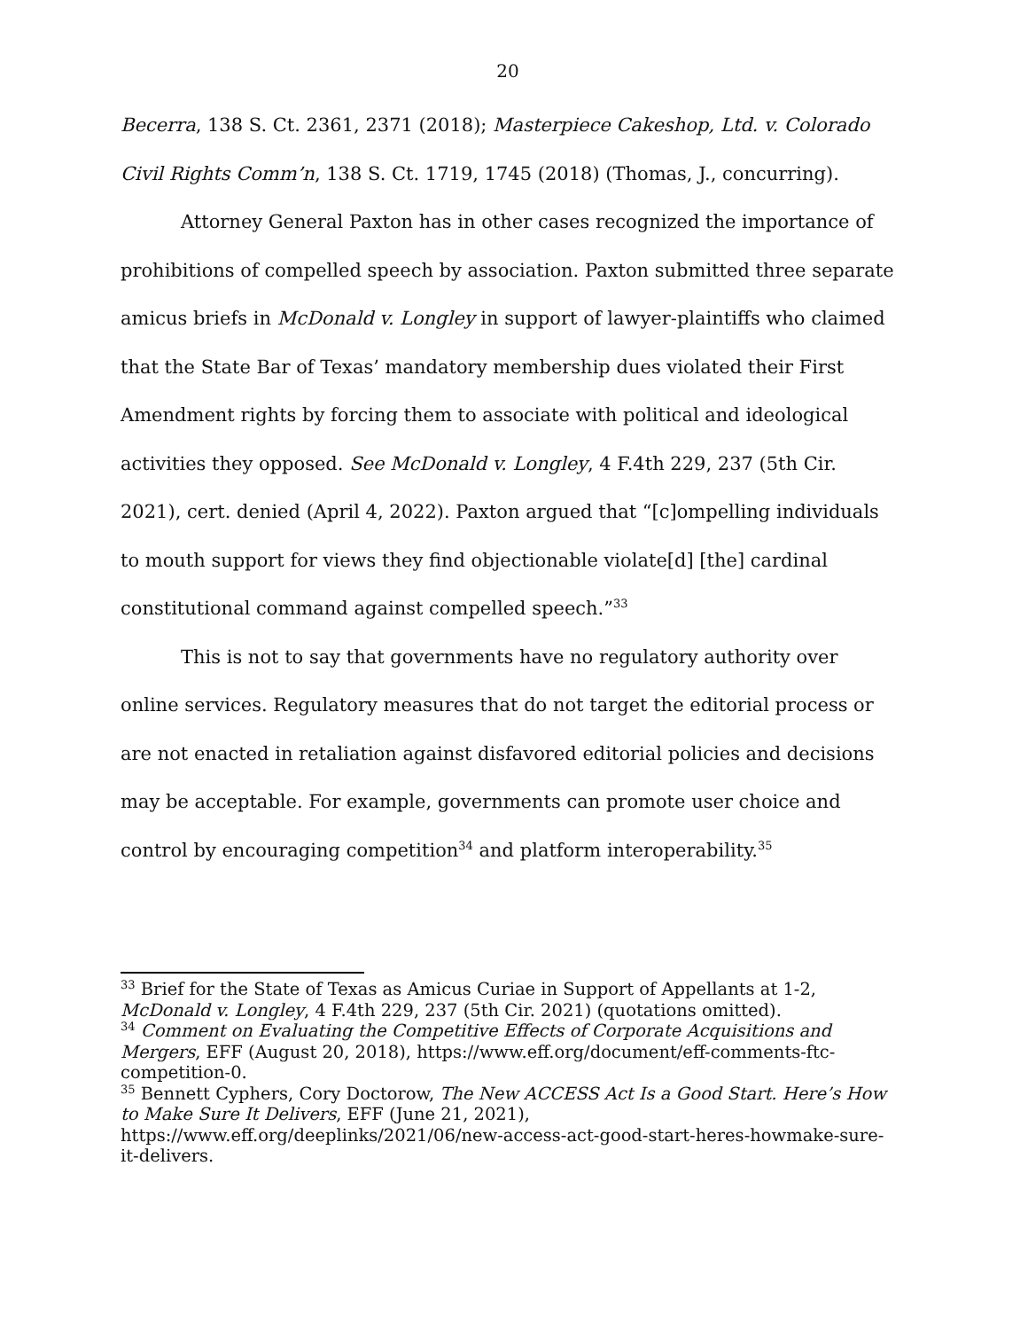20
Becerra, 138 S. Ct. 2361, 2371 (2018); Masterpiece Cakeshop, Ltd. v. Colorado Civil Rights Comm’n, 138 S. Ct. 1719, 1745 (2018) (Thomas, J., concurring).
Attorney General Paxton has in other cases recognized the importance of prohibitions of compelled speech by association. Paxton submitted three separate amicus briefs in McDonald v. Longley in support of lawyer-plaintiffs who claimed that the State Bar of Texas’ mandatory membership dues violated their First Amendment rights by forcing them to associate with political and ideological activities they opposed. See McDonald v. Longley, 4 F.4th 229, 237 (5th Cir. 2021), cert. denied (April 4, 2022). Paxton argued that “[c]ompelling individuals to mouth support for views they find objectionable violate[d] [the] cardinal constitutional command against compelled speech.”<sup>33</sup>
This is not to say that governments have no regulatory authority over online services. Regulatory measures that do not target the editorial process or are not enacted in retaliation against disfavored editorial policies and decisions may be acceptable. For example, governments can promote user choice and control by encouraging competition<sup>34</sup> and platform interoperability.<sup>35</sup>
<sup>33</sup> Brief for the State of Texas as Amicus Curiae in Support of Appellants at 1-2, McDonald v. Longley, 4 F.4th 229, 237 (5th Cir. 2021) (quotations omitted).
<sup>34</sup> Comment on Evaluating the Competitive Effects of Corporate Acquisitions and Mergers, EFF (August 20, 2018), https://www.eff.org/document/eff-comments-ftc-competition-0.
<sup>35</sup> Bennett Cyphers, Cory Doctorow, The New ACCESS Act Is a Good Start. Here’s How to Make Sure It Delivers, EFF (June 21, 2021), https://www.eff.org/deeplinks/2021/06/new-access-act-good-start-heres-howmake-sure-it-delivers.